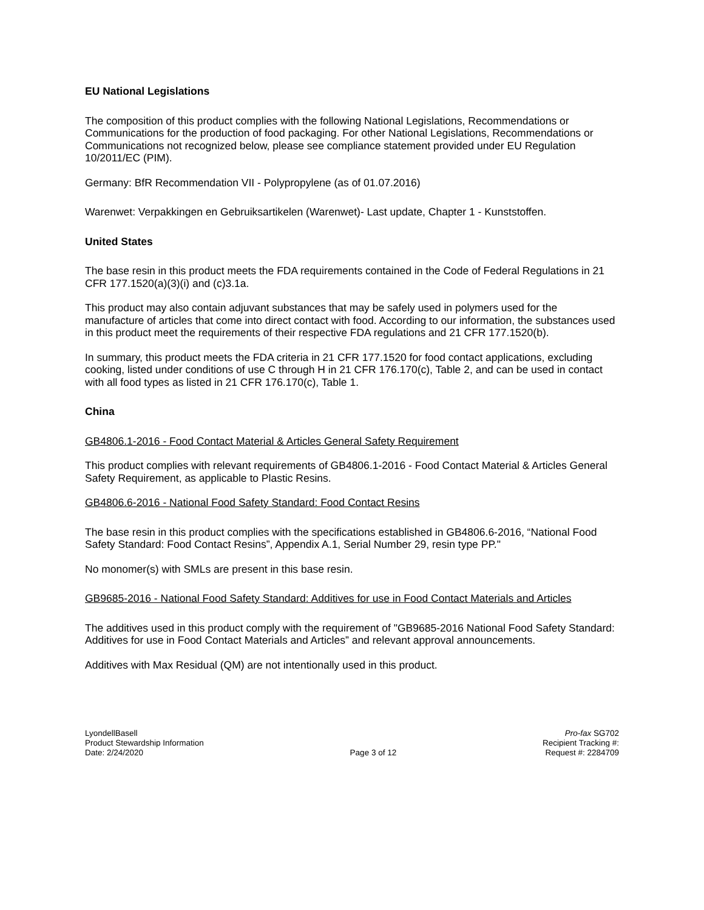EU National Legislations
The composition of this product complies with the following National Legislations, Recommendations or Communications for the production of food packaging. For other National Legislations, Recommendations or Communications not recognized below, please see compliance statement provided under EU Regulation 10/2011/EC (PIM).
Germany: BfR Recommendation VII - Polypropylene (as of 01.07.2016)
Warenwet: Verpakkingen en Gebruiksartikelen (Warenwet)- Last update, Chapter 1 - Kunststoffen.
United States
The base resin in this product meets the FDA requirements contained in the Code of Federal Regulations in 21 CFR 177.1520(a)(3)(i) and (c)3.1a.
This product may also contain adjuvant substances that may be safely used in polymers used for the manufacture of articles that come into direct contact with food. According to our information, the substances used in this product meet the requirements of their respective FDA regulations and 21 CFR 177.1520(b).
In summary, this product meets the FDA criteria in 21 CFR 177.1520 for food contact applications, excluding cooking, listed under conditions of use C through H in 21 CFR 176.170(c), Table 2, and can be used in contact with all food types as listed in 21 CFR 176.170(c), Table 1.
China
GB4806.1-2016 - Food Contact Material & Articles General Safety Requirement
This product complies with relevant requirements of GB4806.1-2016 - Food Contact Material & Articles General Safety Requirement, as applicable to Plastic Resins.
GB4806.6-2016 - National Food Safety Standard: Food Contact Resins
The base resin in this product complies with the specifications established in GB4806.6-2016, “National Food Safety Standard: Food Contact Resins”, Appendix A.1, Serial Number 29, resin type PP."
No monomer(s) with SMLs are present in this base resin.
GB9685-2016 - National Food Safety Standard: Additives for use in Food Contact Materials and Articles
The additives used in this product comply with the requirement of "GB9685-2016 National Food Safety Standard: Additives for use in Food Contact Materials and Articles” and relevant approval announcements.
Additives with Max Residual (QM) are not intentionally used in this product.
LyondellBasell
Product Stewardship Information
Date: 2/24/2020
Page 3 of 12 Pro-fax SG702
Recipient Tracking #:
Request #: 2284709